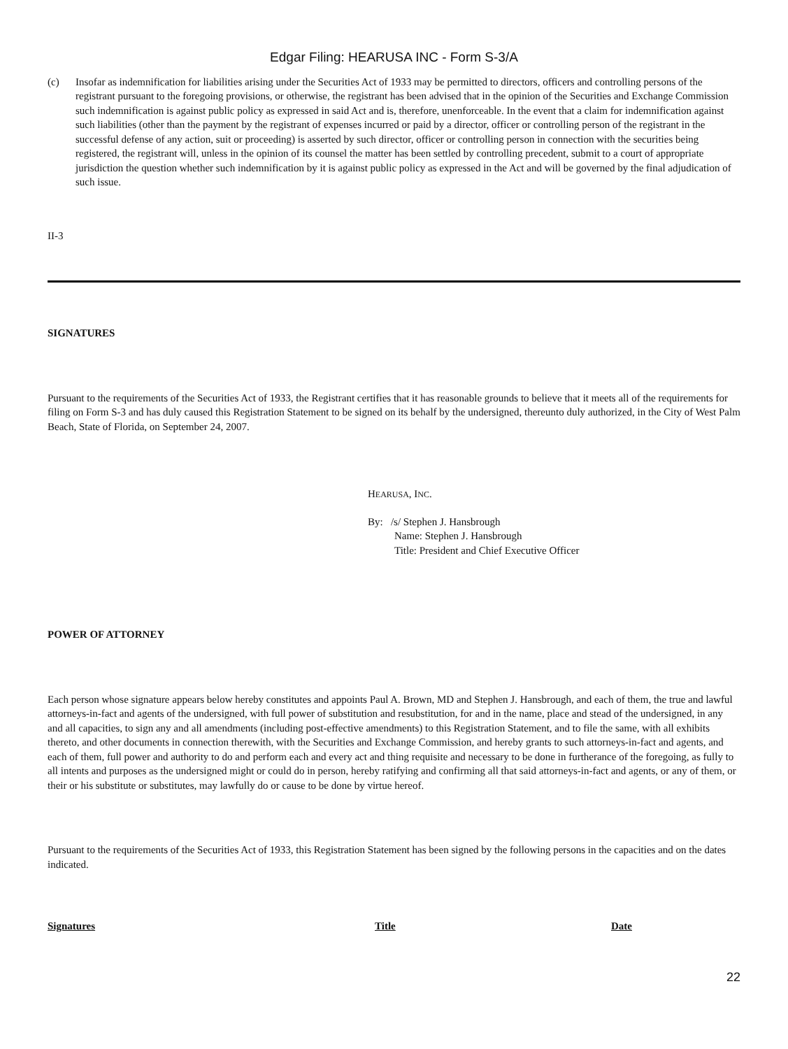Edgar Filing: HEARUSA INC - Form S-3/A
(c) Insofar as indemnification for liabilities arising under the Securities Act of 1933 may be permitted to directors, officers and controlling persons of the registrant pursuant to the foregoing provisions, or otherwise, the registrant has been advised that in the opinion of the Securities and Exchange Commission such indemnification is against public policy as expressed in said Act and is, therefore, unenforceable. In the event that a claim for indemnification against such liabilities (other than the payment by the registrant of expenses incurred or paid by a director, officer or controlling person of the registrant in the successful defense of any action, suit or proceeding) is asserted by such director, officer or controlling person in connection with the securities being registered, the registrant will, unless in the opinion of its counsel the matter has been settled by controlling precedent, submit to a court of appropriate jurisdiction the question whether such indemnification by it is against public policy as expressed in the Act and will be governed by the final adjudication of such issue.
II-3
SIGNATURES
Pursuant to the requirements of the Securities Act of 1933, the Registrant certifies that it has reasonable grounds to believe that it meets all of the requirements for filing on Form S-3 and has duly caused this Registration Statement to be signed on its behalf by the undersigned, thereunto duly authorized, in the City of West Palm Beach, State of Florida, on September 24, 2007.
HEARUSA, INC.
By: /s/ Stephen J. Hansbrough
Name: Stephen J. Hansbrough
Title: President and Chief Executive Officer
POWER OF ATTORNEY
Each person whose signature appears below hereby constitutes and appoints Paul A. Brown, MD and Stephen J. Hansbrough, and each of them, the true and lawful attorneys-in-fact and agents of the undersigned, with full power of substitution and resubstitution, for and in the name, place and stead of the undersigned, in any and all capacities, to sign any and all amendments (including post-effective amendments) to this Registration Statement, and to file the same, with all exhibits thereto, and other documents in connection therewith, with the Securities and Exchange Commission, and hereby grants to such attorneys-in-fact and agents, and each of them, full power and authority to do and perform each and every act and thing requisite and necessary to be done in furtherance of the foregoing, as fully to all intents and purposes as the undersigned might or could do in person, hereby ratifying and confirming all that said attorneys-in-fact and agents, or any of them, or their or his substitute or substitutes, may lawfully do or cause to be done by virtue hereof.
Pursuant to the requirements of the Securities Act of 1933, this Registration Statement has been signed by the following persons in the capacities and on the dates indicated.
| Signatures | Title | Date |
| --- | --- | --- |
22